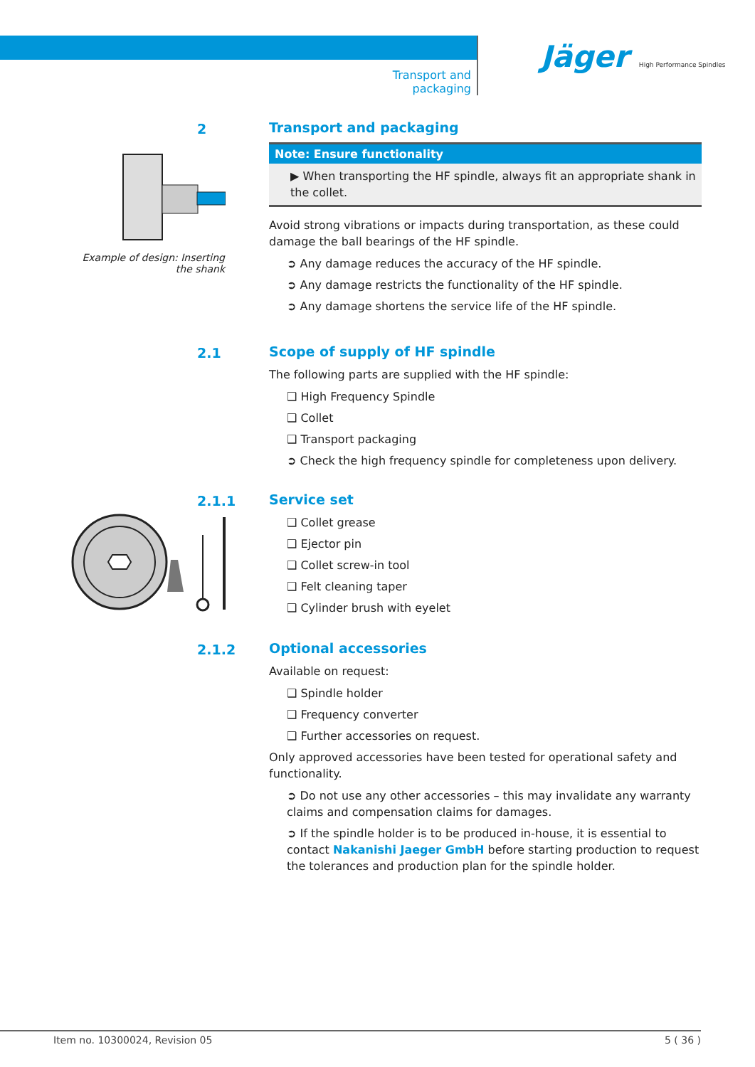Transport and packaging
Jäger High Performance Spindles
Example of design: Inserting the shank
2
Transport and packaging
Note: Ensure functionality
▶ When transporting the HF spindle, always fit an appropriate shank in the collet.
Avoid strong vibrations or impacts during transportation, as these could damage the ball bearings of the HF spindle.
➲ Any damage reduces the accuracy of the HF spindle.
➲ Any damage restricts the functionality of the HF spindle.
➲ Any damage shortens the service life of the HF spindle.
2.1
Scope of supply of HF spindle
The following parts are supplied with the HF spindle:
❑ High Frequency Spindle
❑ Collet
❑ Transport packaging
➲ Check the high frequency spindle for completeness upon delivery.
2.1.1
Service set
❑ Collet grease
❑ Ejector pin
❑ Collet screw-in tool
❑ Felt cleaning taper
❑ Cylinder brush with eyelet
2.1.2
Optional accessories
Available on request:
❑ Spindle holder
❑ Frequency converter
❑ Further accessories on request.
Only approved accessories have been tested for operational safety and functionality.
➲ Do not use any other accessories – this may invalidate any warranty claims and compensation claims for damages.
➲ If the spindle holder is to be produced in-house, it is essential to contact Nakanishi Jaeger GmbH before starting production to request the tolerances and production plan for the spindle holder.
Item no. 10300024, Revision 05 5 ( 36 )